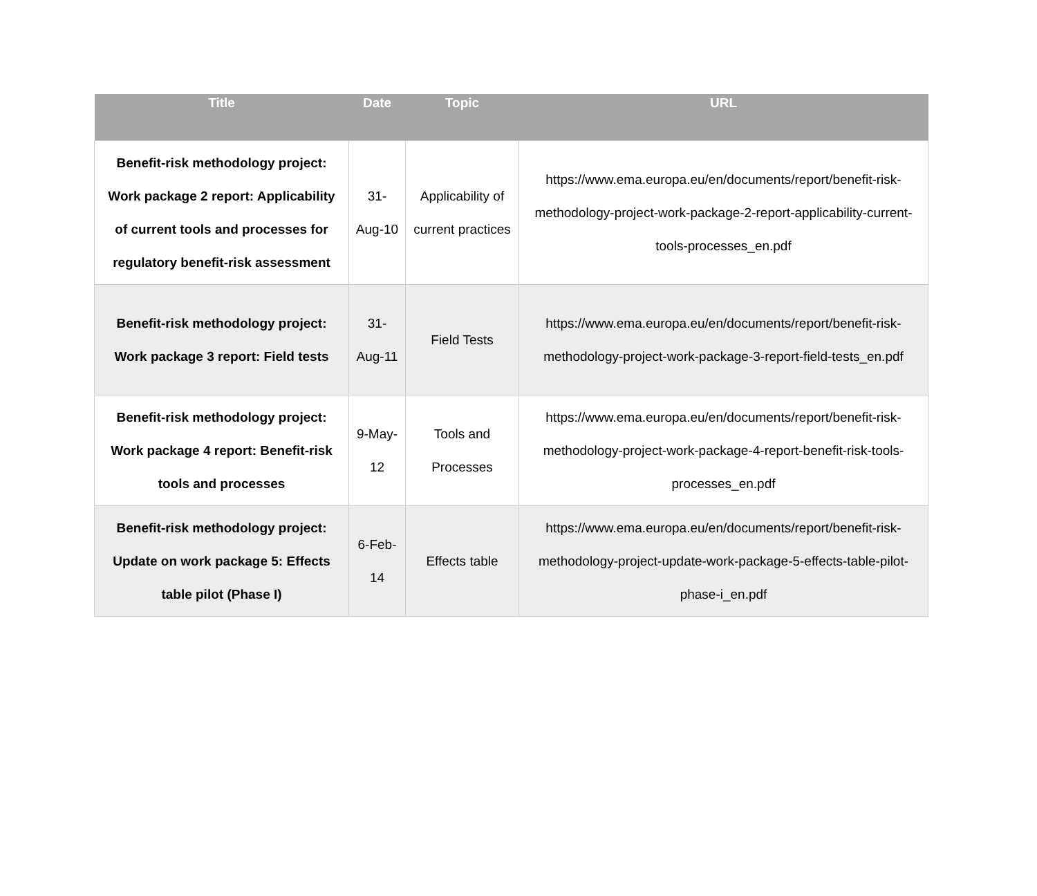| Title | Date | Topic | URL |
| --- | --- | --- | --- |
| Benefit-risk methodology project: Work package 2 report: Applicability of current tools and processes for regulatory benefit-risk assessment | 31-Aug-10 | Applicability of current practices | https://www.ema.europa.eu/en/documents/report/benefit-risk-methodology-project-work-package-2-report-applicability-current-tools-processes_en.pdf |
| Benefit-risk methodology project: Work package 3 report: Field tests | 31-Aug-11 | Field Tests | https://www.ema.europa.eu/en/documents/report/benefit-risk-methodology-project-work-package-3-report-field-tests_en.pdf |
| Benefit-risk methodology project: Work package 4 report: Benefit-risk tools and processes | 9-May-12 | Tools and Processes | https://www.ema.europa.eu/en/documents/report/benefit-risk-methodology-project-work-package-4-report-benefit-risk-tools-processes_en.pdf |
| Benefit-risk methodology project: Update on work package 5: Effects table pilot (Phase I) | 6-Feb-14 | Effects table | https://www.ema.europa.eu/en/documents/report/benefit-risk-methodology-project-update-work-package-5-effects-table-pilot-phase-i_en.pdf |